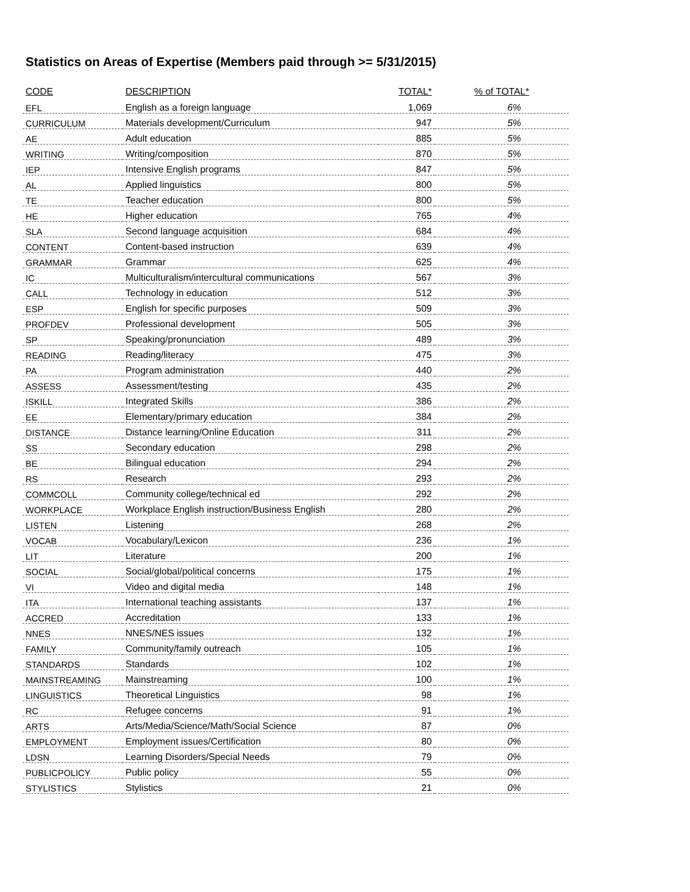Statistics on Areas of Expertise (Members paid through >= 5/31/2015)
| CODE | DESCRIPTION | TOTAL* | % of TOTAL* |
| --- | --- | --- | --- |
| EFL | English as a foreign language | 1,069 | 6% |
| CURRICULUM | Materials development/Curriculum | 947 | 5% |
| AE | Adult education | 885 | 5% |
| WRITING | Writing/composition | 870 | 5% |
| IEP | Intensive English programs | 847 | 5% |
| AL | Applied linguistics | 800 | 5% |
| TE | Teacher education | 800 | 5% |
| HE | Higher education | 765 | 4% |
| SLA | Second language acquisition | 684 | 4% |
| CONTENT | Content-based instruction | 639 | 4% |
| GRAMMAR | Grammar | 625 | 4% |
| IC | Multiculturalism/intercultural communications | 567 | 3% |
| CALL | Technology in education | 512 | 3% |
| ESP | English for specific purposes | 509 | 3% |
| PROFDEV | Professional development | 505 | 3% |
| SP | Speaking/pronunciation | 489 | 3% |
| READING | Reading/literacy | 475 | 3% |
| PA | Program administration | 440 | 2% |
| ASSESS | Assessment/testing | 435 | 2% |
| ISKILL | Integrated Skills | 386 | 2% |
| EE | Elementary/primary education | 384 | 2% |
| DISTANCE | Distance learning/Online Education | 311 | 2% |
| SS | Secondary education | 298 | 2% |
| BE | Bilingual education | 294 | 2% |
| RS | Research | 293 | 2% |
| COMMCOLL | Community college/technical ed | 292 | 2% |
| WORKPLACE | Workplace English instruction/Business English | 280 | 2% |
| LISTEN | Listening | 268 | 2% |
| VOCAB | Vocabulary/Lexicon | 236 | 1% |
| LIT | Literature | 200 | 1% |
| SOCIAL | Social/global/political concerns | 175 | 1% |
| VI | Video and digital media | 148 | 1% |
| ITA | International teaching assistants | 137 | 1% |
| ACCRED | Accreditation | 133 | 1% |
| NNES | NNES/NES issues | 132 | 1% |
| FAMILY | Community/family outreach | 105 | 1% |
| STANDARDS | Standards | 102 | 1% |
| MAINSTREAMING | Mainstreaming | 100 | 1% |
| LINGUISTICS | Theoretical Linguistics | 98 | 1% |
| RC | Refugee concerns | 91 | 1% |
| ARTS | Arts/Media/Science/Math/Social Science | 87 | 0% |
| EMPLOYMENT | Employment issues/Certification | 80 | 0% |
| LDSN | Learning Disorders/Special Needs | 79 | 0% |
| PUBLICPOLICY | Public policy | 55 | 0% |
| STYLISTICS | Stylistics | 21 | 0% |